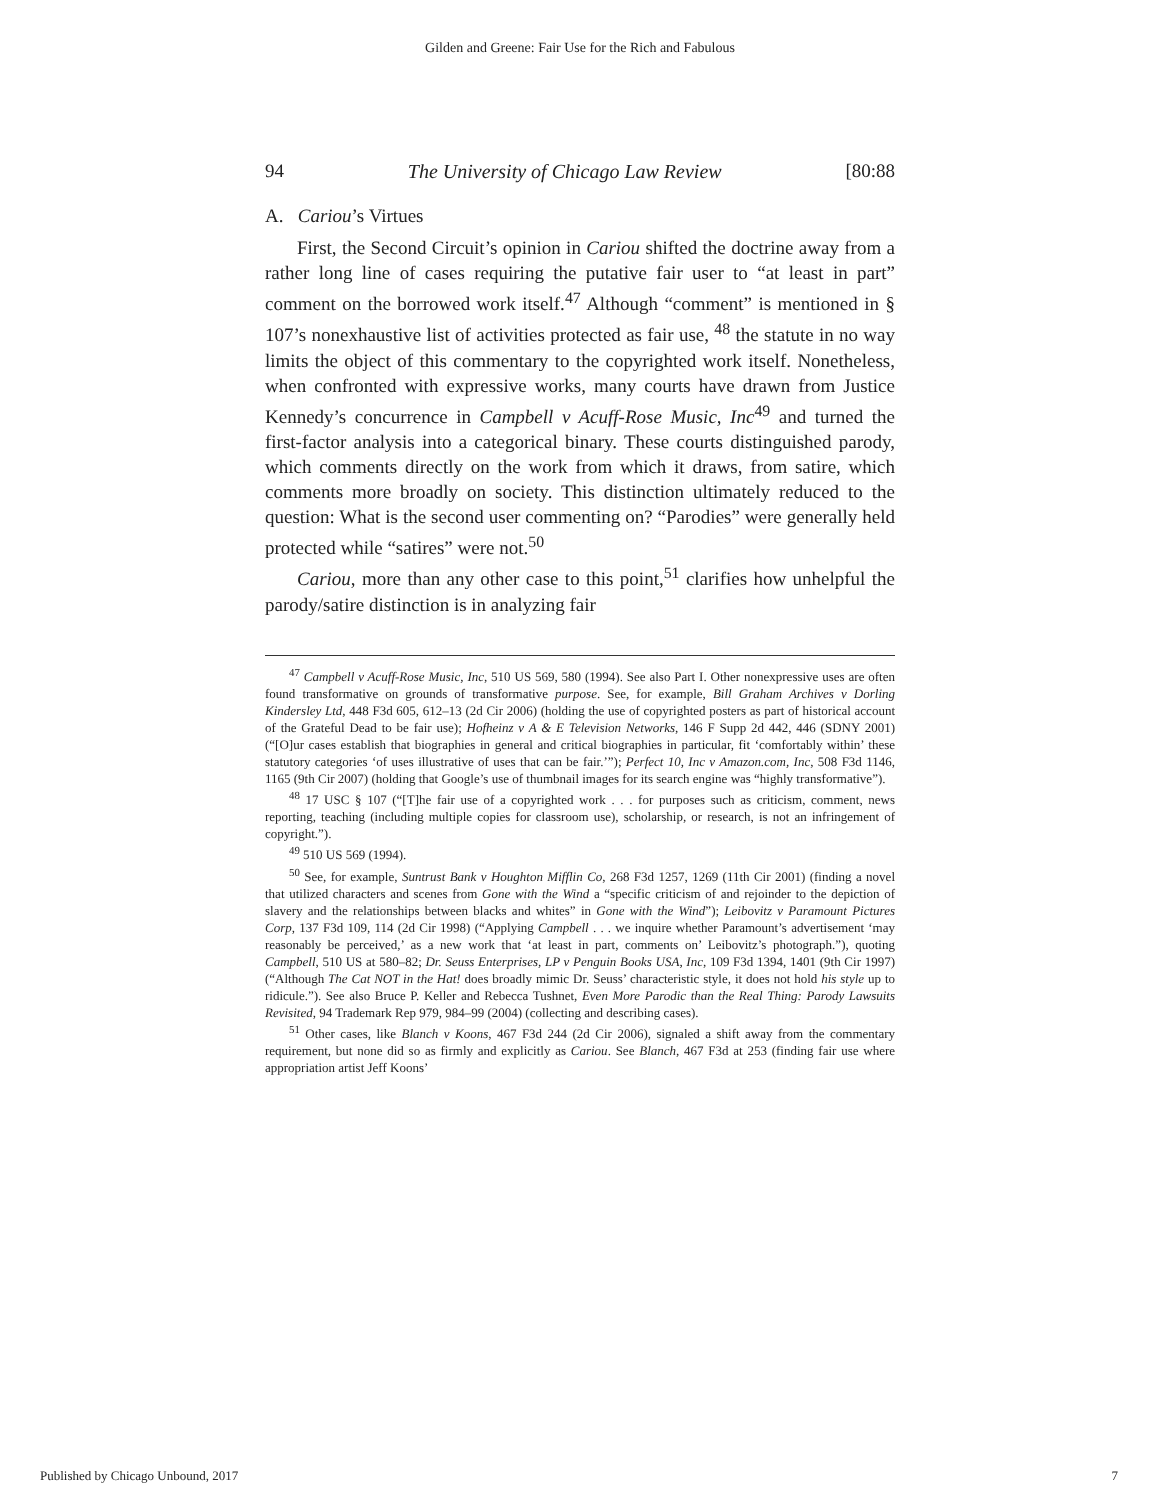Gilden and Greene: Fair Use for the Rich and Fabulous
94 The University of Chicago Law Review [80:88
A. Cariou’s Virtues
First, the Second Circuit’s opinion in Cariou shifted the doctrine away from a rather long line of cases requiring the putative fair user to “at least in part” comment on the borrowed work itself.<sup>47</sup> Although “comment” is mentioned in § 107’s nonexhaustive list of activities protected as fair use, <sup>48</sup> the statute in no way limits the object of this commentary to the copyrighted work itself. Nonetheless, when confronted with expressive works, many courts have drawn from Justice Kennedy’s concurrence in Campbell v Acuff-Rose Music, Inc<sup>49</sup> and turned the first-factor analysis into a categorical binary. These courts distinguished parody, which comments directly on the work from which it draws, from satire, which comments more broadly on society. This distinction ultimately reduced to the question: What is the second user commenting on? “Parodies” were generally held protected while “satires” were not.<sup>50</sup>
Cariou, more than any other case to this point,<sup>51</sup> clarifies how unhelpful the parody/satire distinction is in analyzing fair
<sup>47</sup> Campbell v Acuff-Rose Music, Inc, 510 US 569, 580 (1994). See also Part I. Other nonexpressive uses are often found transformative on grounds of transformative purpose. See, for example, Bill Graham Archives v Dorling Kindersley Ltd, 448 F3d 605, 612–13 (2d Cir 2006) (holding the use of copyrighted posters as part of historical account of the Grateful Dead to be fair use); Hofheinz v A & E Television Networks, 146 F Supp 2d 442, 446 (SDNY 2001) (“[O]ur cases establish that biographies in general and critical biographies in particular, fit ‘comfortably within’ these statutory categories ‘of uses illustrative of uses that can be fair.’”); Perfect 10, Inc v Amazon.com, Inc, 508 F3d 1146, 1165 (9th Cir 2007) (holding that Google’s use of thumbnail images for its search engine was “highly transformative”).
<sup>48</sup> 17 USC § 107 (“[T]he fair use of a copyrighted work . . . for purposes such as criticism, comment, news reporting, teaching (including multiple copies for classroom use), scholarship, or research, is not an infringement of copyright.”).
<sup>49</sup> 510 US 569 (1994).
<sup>50</sup> See, for example, Suntrust Bank v Houghton Mifflin Co, 268 F3d 1257, 1269 (11th Cir 2001) (finding a novel that utilized characters and scenes from Gone with the Wind a “specific criticism of and rejoinder to the depiction of slavery and the relationships between blacks and whites” in Gone with the Wind”); Leibovitz v Paramount Pictures Corp, 137 F3d 109, 114 (2d Cir 1998) (“Applying Campbell . . . we inquire whether Paramount’s advertisement ‘may reasonably be perceived,’ as a new work that ‘at least in part, comments on’ Leibovitz’s photograph.”), quoting Campbell, 510 US at 580–82; Dr. Seuss Enterprises, LP v Penguin Books USA, Inc, 109 F3d 1394, 1401 (9th Cir 1997) (“Although The Cat NOT in the Hat! does broadly mimic Dr. Seuss’ characteristic style, it does not hold his style up to ridicule.”). See also Bruce P. Keller and Rebecca Tushnet, Even More Parodic than the Real Thing: Parody Lawsuits Revisited, 94 Trademark Rep 979, 984–99 (2004) (collecting and describing cases).
<sup>51</sup> Other cases, like Blanch v Koons, 467 F3d 244 (2d Cir 2006), signaled a shift away from the commentary requirement, but none did so as firmly and explicitly as Cariou. See Blanch, 467 F3d at 253 (finding fair use where appropriation artist Jeff Koons’
Published by Chicago Unbound, 2017
7